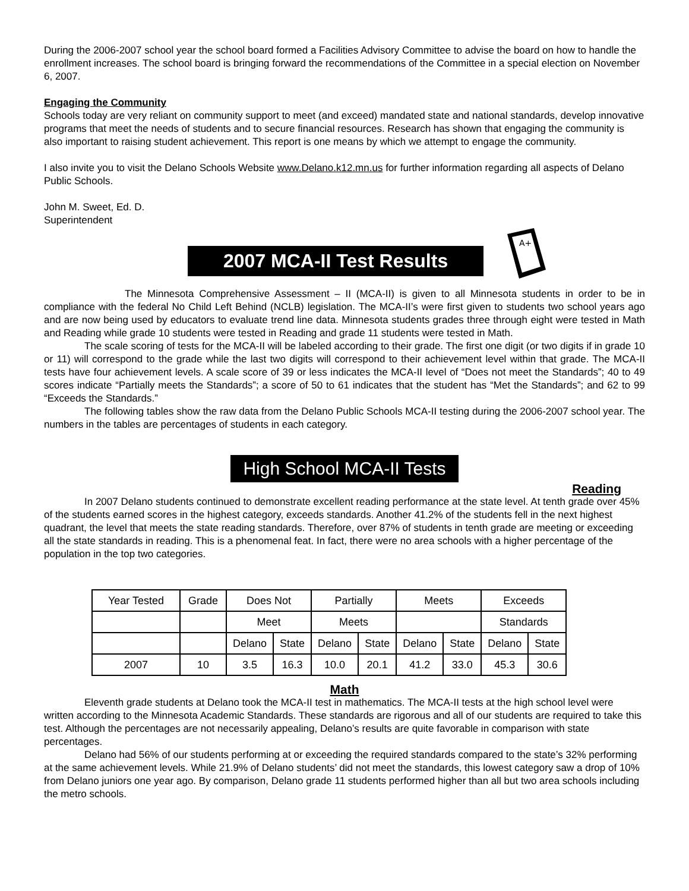During the 2006-2007 school year the school board formed a Facilities Advisory Committee to advise the board on how to handle the enrollment increases. The school board is bringing forward the recommendations of the Committee in a special election on November 6, 2007.
Engaging the Community
Schools today are very reliant on community support to meet (and exceed) mandated state and national standards, develop innovative programs that meet the needs of students and to secure financial resources. Research has shown that engaging the community is also important to raising student achievement. This report is one means by which we attempt to engage the community.
I also invite you to visit the Delano Schools Website www.Delano.k12.mn.us for further information regarding all aspects of Delano Public Schools.
John M. Sweet, Ed. D.
Superintendent
2007 MCA-II Test Results
A+
The Minnesota Comprehensive Assessment – II (MCA-II) is given to all Minnesota students in order to be in compliance with the federal No Child Left Behind (NCLB) legislation. The MCA-II’s were first given to students two school years ago and are now being used by educators to evaluate trend line data. Minnesota students grades three through eight were tested in Math and Reading while grade 10 students were tested in Reading and grade 11 students were tested in Math.
The scale scoring of tests for the MCA-II will be labeled according to their grade. The first one digit (or two digits if in grade 10 or 11) will correspond to the grade while the last two digits will correspond to their achievement level within that grade. The MCA-II tests have four achievement levels. A scale score of 39 or less indicates the MCA-II level of “Does not meet the Standards”; 40 to 49 scores indicate “Partially meets the Standards”; a score of 50 to 61 indicates that the student has “Met the Standards”; and 62 to 99 “Exceeds the Standards.”
The following tables show the raw data from the Delano Public Schools MCA-II testing during the 2006-2007 school year. The numbers in the tables are percentages of students in each category.
High School MCA-II Tests
Reading
In 2007 Delano students continued to demonstrate excellent reading performance at the state level. At tenth grade over 45% of the students earned scores in the highest category, exceeds standards. Another 41.2% of the students fell in the next highest quadrant, the level that meets the state reading standards. Therefore, over 87% of students in tenth grade are meeting or exceeding all the state standards in reading. This is a phenomenal feat. In fact, there were no area schools with a higher percentage of the population in the top two categories.
| Year Tested | Grade | Does Not | | Partially | | Meets | | Exceeds | |
| | | Meet | | Meets | | | | Standards | |
| | | Delano | State | Delano | State | Delano | State | Delano | State |
| 2007 | 10 | 3.5 | 16.3 | 10.0 | 20.1 | 41.2 | 33.0 | 45.3 | 30.6 |
Math
Eleventh grade students at Delano took the MCA-II test in mathematics. The MCA-II tests at the high school level were written according to the Minnesota Academic Standards. These standards are rigorous and all of our students are required to take this test. Although the percentages are not necessarily appealing, Delano’s results are quite favorable in comparison with state percentages.
Delano had 56% of our students performing at or exceeding the required standards compared to the state’s 32% performing at the same achievement levels. While 21.9% of Delano students’ did not meet the standards, this lowest category saw a drop of 10% from Delano juniors one year ago. By comparison, Delano grade 11 students performed higher than all but two area schools including the metro schools.